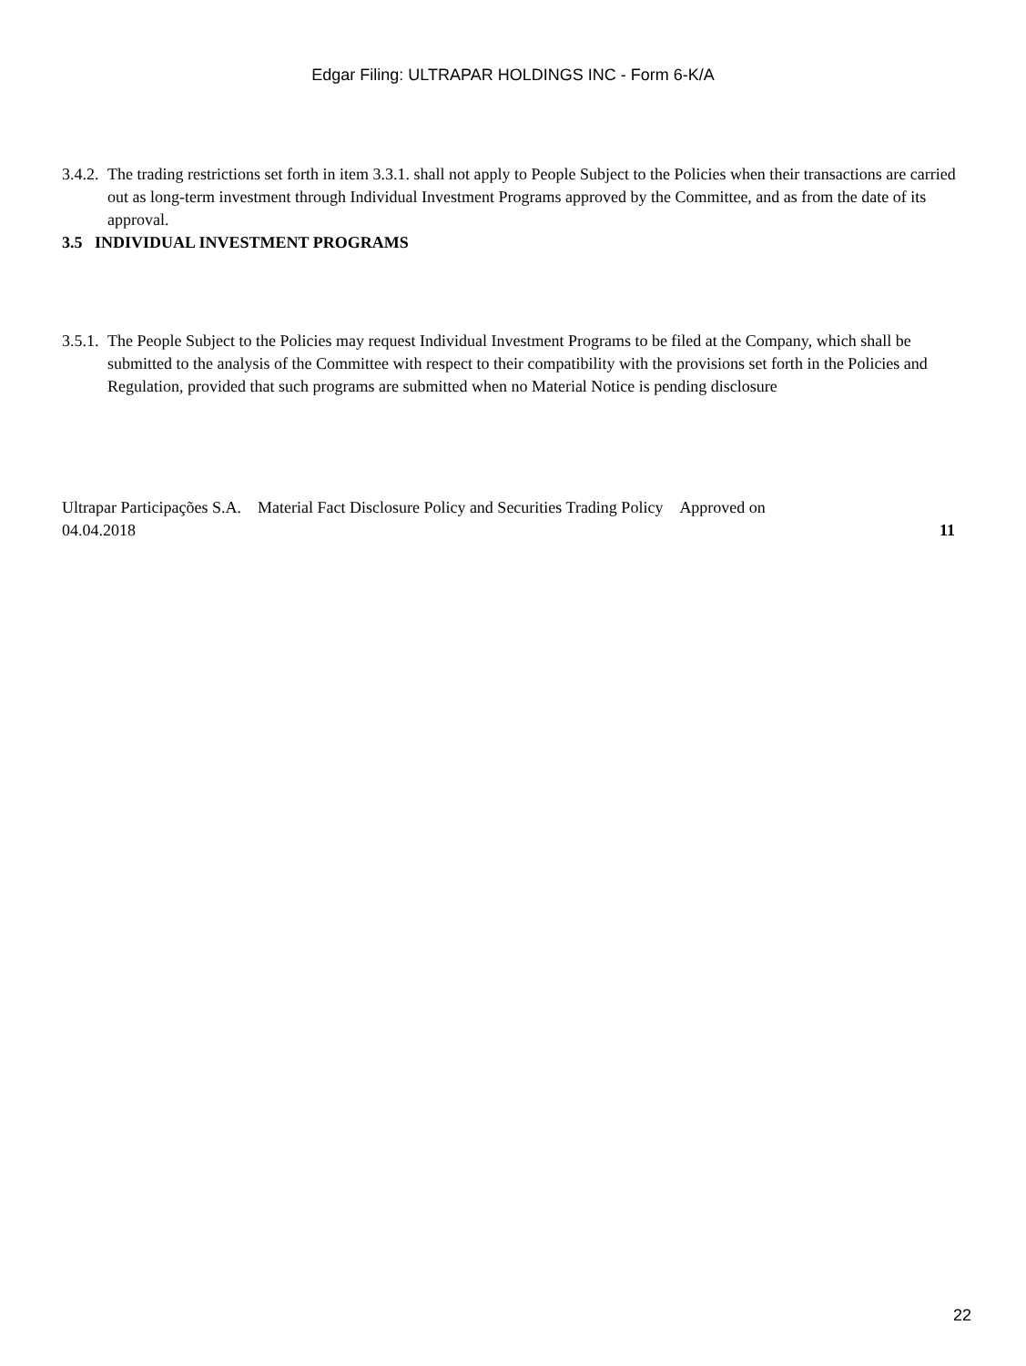Edgar Filing: ULTRAPAR HOLDINGS INC - Form 6-K/A
3.4.2. The trading restrictions set forth in item 3.3.1. shall not apply to People Subject to the Policies when their transactions are carried out as long-term investment through Individual Investment Programs approved by the Committee, and as from the date of its approval.
3.5 INDIVIDUAL INVESTMENT PROGRAMS
3.5.1. The People Subject to the Policies may request Individual Investment Programs to be filed at the Company, which shall be submitted to the analysis of the Committee with respect to their compatibility with the provisions set forth in the Policies and Regulation, provided that such programs are submitted when no Material Notice is pending disclosure
Ultrapar Participações S.A. Material Fact Disclosure Policy and Securities Trading Policy Approved on
04.04.2018 11
22